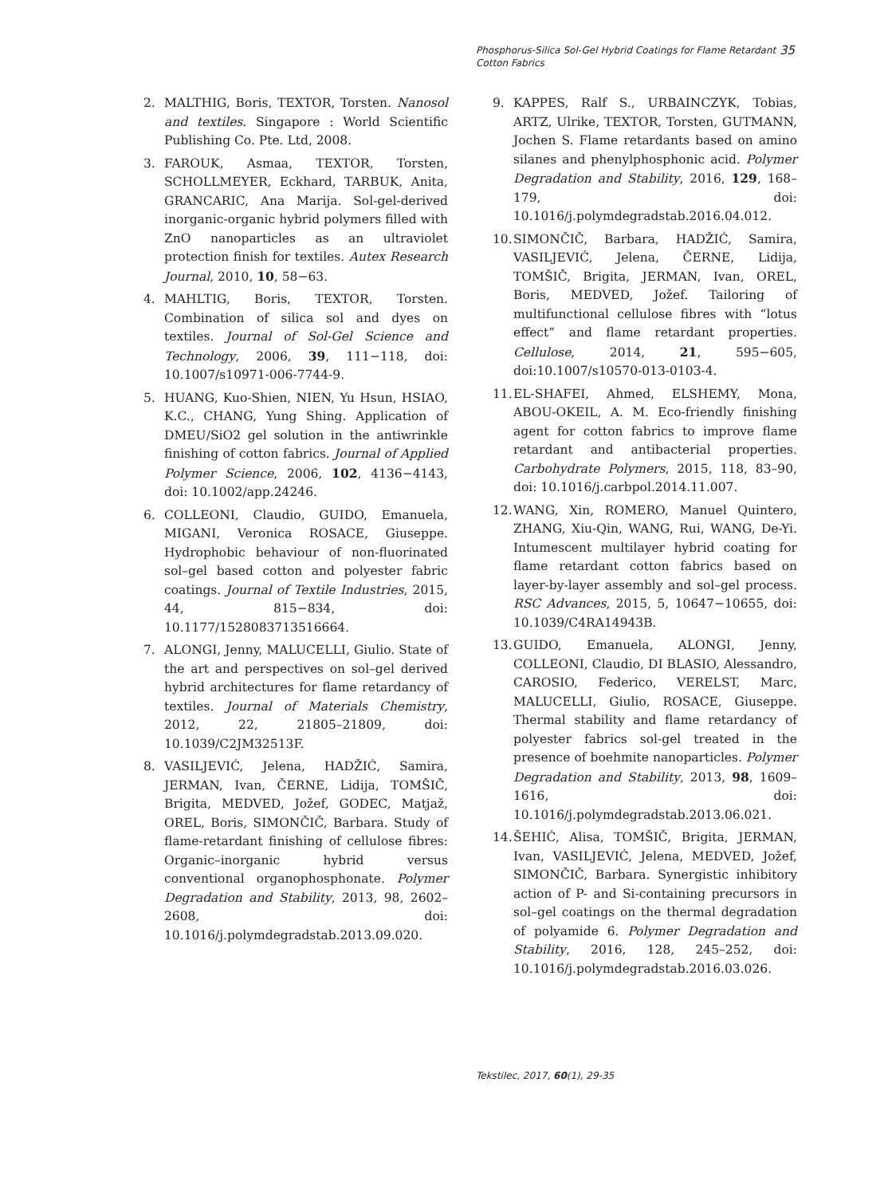Phosphorus-Silica Sol-Gel Hybrid Coatings for Flame Retardant Cotton Fabrics 35
2. MALTHIG, Boris, TEXTOR, Torsten. Nanosol and textiles. Singapore : World Scientific Publishing Co. Pte. Ltd, 2008.
3. FAROUK, Asmaa, TEXTOR, Torsten, SCHOLLMEYER, Eckhard, TARBUK, Anita, GRANCARIC, Ana Marija. Sol-gel-derived inorganic-organic hybrid polymers filled with ZnO nanoparticles as an ultraviolet protection finish for textiles. Autex Research Journal, 2010, 10, 58−63.
4. MAHLTIG, Boris, TEXTOR, Torsten. Combination of silica sol and dyes on textiles. Journal of Sol-Gel Science and Technology, 2006, 39, 111−118, doi: 10.1007/s10971-006-7744-9.
5. HUANG, Kuo-Shien, NIEN, Yu Hsun, HSIAO, K.C., CHANG, Yung Shing. Application of DMEU/SiO2 gel solution in the antiwrinkle finishing of cotton fabrics. Journal of Applied Polymer Science, 2006, 102, 4136−4143, doi: 10.1002/app.24246.
6. COLLEONI, Claudio, GUIDO, Emanuela, MIGANI, Veronica ROSACE, Giuseppe. Hydrophobic behaviour of non-fluorinated sol–gel based cotton and polyester fabric coatings. Journal of Textile Industries, 2015, 44, 815−834, doi: 10.1177/1528083713516664.
7. ALONGI, Jenny, MALUCELLI, Giulio. State of the art and perspectives on sol–gel derived hybrid architectures for flame retardancy of textiles. Journal of Materials Chemistry, 2012, 22, 21805–21809, doi: 10.1039/C2JM32513F.
8. VASILJEVIĆ, Jelena, HADŽIĆ, Samira, JERMAN, Ivan, ČERNE, Lidija, TOMŠIČ, Brigita, MEDVED, Jožef, GODEC, Matjaž, OREL, Boris, SIMONČIČ, Barbara. Study of flame-retardant finishing of cellulose fibres: Organic–inorganic hybrid versus conventional organophosphonate. Polymer Degradation and Stability, 2013, 98, 2602–2608, doi: 10.1016/j.polymdegradstab.2013.09.020.
9. KAPPES, Ralf S., URBAINCZYK, Tobias, ARTZ, Ulrike, TEXTOR, Torsten, GUTMANN, Jochen S. Flame retardants based on amino silanes and phenylphosphonic acid. Polymer Degradation and Stability, 2016, 129, 168–179, doi: 10.1016/j.polymdegradstab.2016.04.012.
10. SIMONČIČ, Barbara, HADŽIĆ, Samira, VASILJEVIĆ, Jelena, ČERNE, Lidija, TOMŠIČ, Brigita, JERMAN, Ivan, OREL, Boris, MEDVED, Jožef. Tailoring of multifunctional cellulose fibres with “lotus effect” and flame retardant properties. Cellulose, 2014, 21, 595−605, doi:10.1007/s10570-013-0103-4.
11. EL-SHAFEI, Ahmed, ELSHEMY, Mona, ABOU-OKEIL, A. M. Eco-friendly finishing agent for cotton fabrics to improve flame retardant and antibacterial properties. Carbohydrate Polymers, 2015, 118, 83–90, doi: 10.1016/j.carbpol.2014.11.007.
12. WANG, Xin, ROMERO, Manuel Quintero, ZHANG, Xiu-Qin, WANG, Rui, WANG, De-Yi. Intumescent multilayer hybrid coating for flame retardant cotton fabrics based on layer-by-layer assembly and sol–gel process. RSC Advances, 2015, 5, 10647−10655, doi: 10.1039/C4RA14943B.
13. GUIDO, Emanuela, ALONGI, Jenny, COLLEONI, Claudio, DI BLASIO, Alessandro, CAROSIO, Federico, VERELST, Marc, MALUCELLI, Giulio, ROSACE, Giuseppe. Thermal stability and flame retardancy of polyester fabrics sol-gel treated in the presence of boehmite nanoparticles. Polymer Degradation and Stability, 2013, 98, 1609–1616, doi: 10.1016/j.polymdegradstab.2013.06.021.
14. ŠEHIĆ, Alisa, TOMŠIČ, Brigita, JERMAN, Ivan, VASILJEVIĆ, Jelena, MEDVED, Jožef, SIMONČIČ, Barbara. Synergistic inhibitory action of P- and Si-containing precursors in sol–gel coatings on the thermal degradation of polyamide 6. Polymer Degradation and Stability, 2016, 128, 245–252, doi: 10.1016/j.polymdegradstab.2016.03.026.
Tekstilec, 2017, 60(1), 29-35